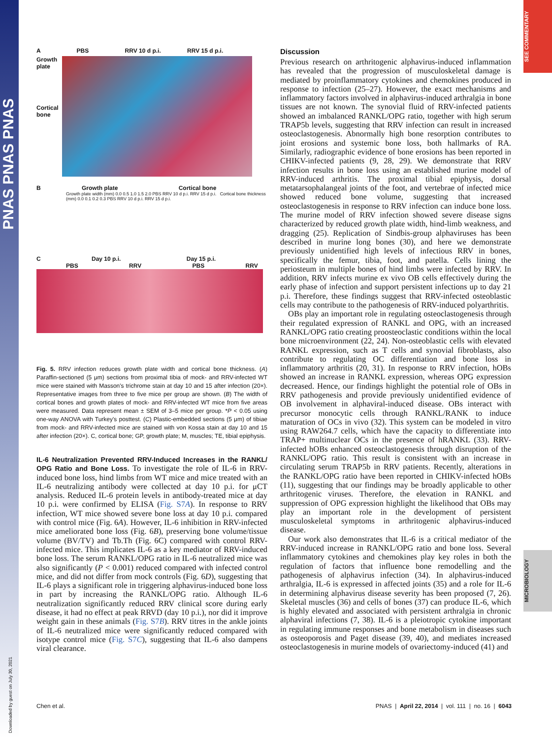PNAS PNAS PNAS
Downloaded by guest on July 30, 2021
SEE COMMENTARY
MICROBIOLOGY
A PBS RRV 10 d p.i. RRV 15 d p.i.
Growth plate
Cortical bone
B Growth plate Cortical bone
Growth plate width (mm) 0.0 0.5 1.0 1.5 2.0 PBS RRV 10 d p.i. RRV 15 d p.i. Cortical bone thickness (mm) 0.0 0.1 0.2 0.3 PBS RRV 10 d p.i. RRV 15 d p.i.
C Day 10 p.i. Day 15 p.i.
PBS RRV PBS RRV
Fig. 5. RRV infection reduces growth plate width and cortical bone thickness. (A) Paraffin-sectioned (5 μm) sections from proximal tibia of mock- and RRV-infected WT mice were stained with Masson's trichrome stain at day 10 and 15 after infection (20×). Representative images from three to five mice per group are shown. (B) The width of cortical bones and growth plates of mock- and RRV-infected WT mice from five areas were measured. Data represent mean ± SEM of 3–5 mice per group. *P < 0.05 using one-way ANOVA with Turkey's posttest. (C) Plastic-embedded sections (5 μm) of tibiae from mock- and RRV-infected mice are stained with von Kossa stain at day 10 and 15 after infection (20×). C, cortical bone; GP, growth plate; M, muscles; TE, tibial epiphysis.
IL-6 Neutralization Prevented RRV-Induced Increases in the RANKL/ OPG Ratio and Bone Loss. To investigate the role of IL-6 in RRV-induced bone loss, hind limbs from WT mice and mice treated with an IL-6 neutralizing antibody were collected at day 10 p.i. for μCT analysis. Reduced IL-6 protein levels in antibody-treated mice at day 10 p.i. were confirmed by ELISA (Fig. S7A). In response to RRV infection, WT mice showed severe bone loss at day 10 p.i. compared with control mice (Fig. 6A). However, IL-6 inhibition in RRV-infected mice ameliorated bone loss (Fig. 6B), preserving bone volume/tissue volume (BV/TV) and Tb.Th (Fig. 6C) compared with control RRV-infected mice. This implicates IL-6 as a key mediator of RRV-induced bone loss. The serum RANKL/OPG ratio in IL-6 neutralized mice was also significantly (P < 0.001) reduced compared with infected control mice, and did not differ from mock controls (Fig. 6D), suggesting that IL-6 plays a significant role in triggering alphavirus-induced bone loss in part by increasing the RANKL/OPG ratio. Although IL-6 neutralization significantly reduced RRV clinical score during early disease, it had no effect at peak RRVD (day 10 p.i.), nor did it improve weight gain in these animals (Fig. S7B). RRV titres in the ankle joints of IL-6 neutralized mice were significantly reduced compared with isotype control mice (Fig. S7C), suggesting that IL-6 also dampens viral clearance.
Discussion
Previous research on arthritogenic alphavirus-induced inflammation has revealed that the progression of musculoskeletal damage is mediated by proinflammatory cytokines and chemokines produced in response to infection (25–27). However, the exact mechanisms and inflammatory factors involved in alphavirus-induced arthralgia in bone tissues are not known. The synovial fluid of RRV-infected patients showed an imbalanced RANKL/OPG ratio, together with high serum TRAP5b levels, suggesting that RRV infection can result in increased osteoclastogenesis. Abnormally high bone resorption contributes to joint erosions and systemic bone loss, both hallmarks of RA. Similarly, radiographic evidence of bone erosions has been reported in CHIKV-infected patients (9, 28, 29). We demonstrate that RRV infection results in bone loss using an established murine model of RRV-induced arthritis. The proximal tibial epiphysis, dorsal metatarsophalangeal joints of the foot, and vertebrae of infected mice showed reduced bone volume, suggesting that increased osteoclastogenesis in response to RRV infection can induce bone loss. The murine model of RRV infection showed severe disease signs characterized by reduced growth plate width, hind-limb weakness, and dragging (25). Replication of Sindbis-group alphaviruses has been described in murine long bones (30), and here we demonstrate previously unidentified high levels of infectious RRV in bones, specifically the femur, tibia, foot, and patella. Cells lining the periosteum in multiple bones of hind limbs were infected by RRV. In addition, RRV infects murine ex vivo OB cells effectively during the early phase of infection and support persistent infections up to day 21 p.i. Therefore, these findings suggest that RRV-infected osteoblastic cells may contribute to the pathogenesis of RRV-induced polyarthritis.
OBs play an important role in regulating osteoclastogenesis through their regulated expression of RANKL and OPG, with an increased RANKL/OPG ratio creating proosteoclastic conditions within the local bone microenvironment (22, 24). Non-osteoblastic cells with elevated RANKL expression, such as T cells and synovial fibroblasts, also contribute to regulating OC differentiation and bone loss in inflammatory arthritis (20, 31). In response to RRV infection, hOBs showed an increase in RANKL expression, whereas OPG expression decreased. Hence, our findings highlight the potential role of OBs in RRV pathogenesis and provide previously unidentified evidence of OB involvement in alphaviral-induced disease. OBs interact with precursor monocytic cells through RANKL/RANK to induce maturation of OCs in vivo (32). This system can be modeled in vitro using RAW264.7 cells, which have the capacity to differentiate into TRAP+ multinuclear OCs in the presence of hRANKL (33). RRV-infected hOBs enhanced osteoclastogenesis through disruption of the RANKL/OPG ratio. This result is consistent with an increase in circulating serum TRAP5b in RRV patients. Recently, alterations in the RANKL/OPG ratio have been reported in CHIKV-infected hOBs (11), suggesting that our findings may be broadly applicable to other arthritogenic viruses. Therefore, the elevation in RANKL and suppression of OPG expression highlight the likelihood that OBs may play an important role in the development of persistent musculoskeletal symptoms in arthritogenic alphavirus-induced disease.
Our work also demonstrates that IL-6 is a critical mediator of the RRV-induced increase in RANKL/OPG ratio and bone loss. Several inflammatory cytokines and chemokines play key roles in both the regulation of factors that influence bone remodelling and the pathogenesis of alphavirus infection (34). In alphavirus-induced arthralgia, IL-6 is expressed in affected joints (35) and a role for IL-6 in determining alphavirus disease severity has been proposed (7, 26). Skeletal muscles (36) and cells of bones (37) can produce IL-6, which is highly elevated and associated with persistent arthralgia in chronic alphaviral infections (7, 38). IL-6 is a pleiotropic cytokine important in regulating immune responses and bone metabolism in diseases such as osteoporosis and Paget disease (39, 40), and mediates increased osteoclastogenesis in murine models of ovariectomy-induced (41) and
Chen et al. PNAS | April 22, 2014 | vol. 111 | no. 16 | 6043